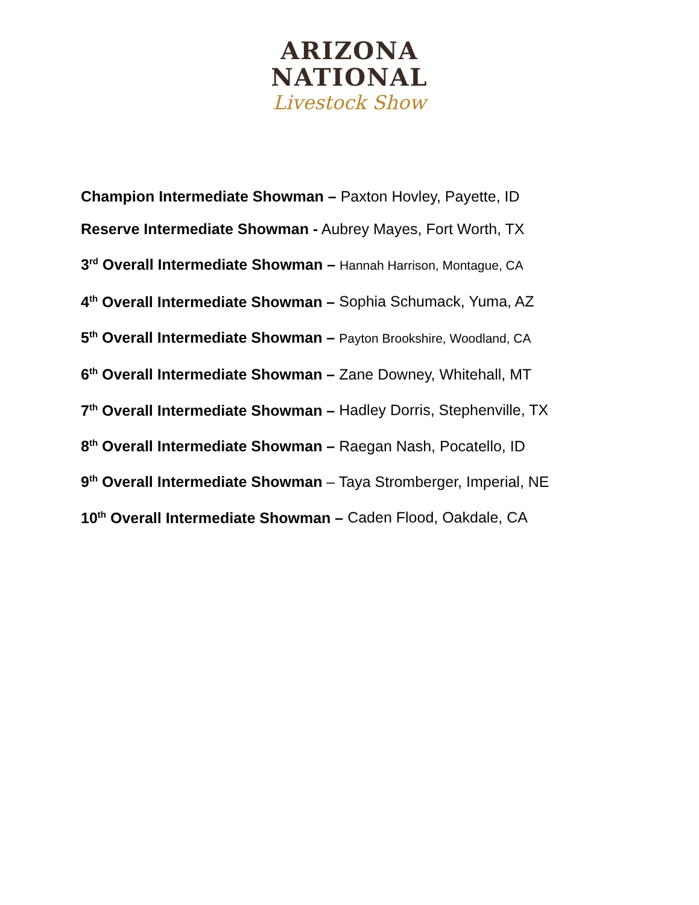ARIZONA
NATIONAL
Livestock Show
Champion Intermediate Showman – Paxton Hovley, Payette, ID
Reserve Intermediate Showman - Aubrey Mayes, Fort Worth, TX
3<sup>rd</sup> Overall Intermediate Showman – Hannah Harrison, Montague, CA
4<sup>th</sup> Overall Intermediate Showman – Sophia Schumack, Yuma, AZ
5<sup>th</sup> Overall Intermediate Showman – Payton Brookshire, Woodland, CA
6<sup>th</sup> Overall Intermediate Showman – Zane Downey, Whitehall, MT
7<sup>th</sup> Overall Intermediate Showman – Hadley Dorris, Stephenville, TX
8<sup>th</sup> Overall Intermediate Showman – Raegan Nash, Pocatello, ID
9<sup>th</sup> Overall Intermediate Showman – Taya Stromberger, Imperial, NE
10<sup>th</sup> Overall Intermediate Showman – Caden Flood, Oakdale, CA